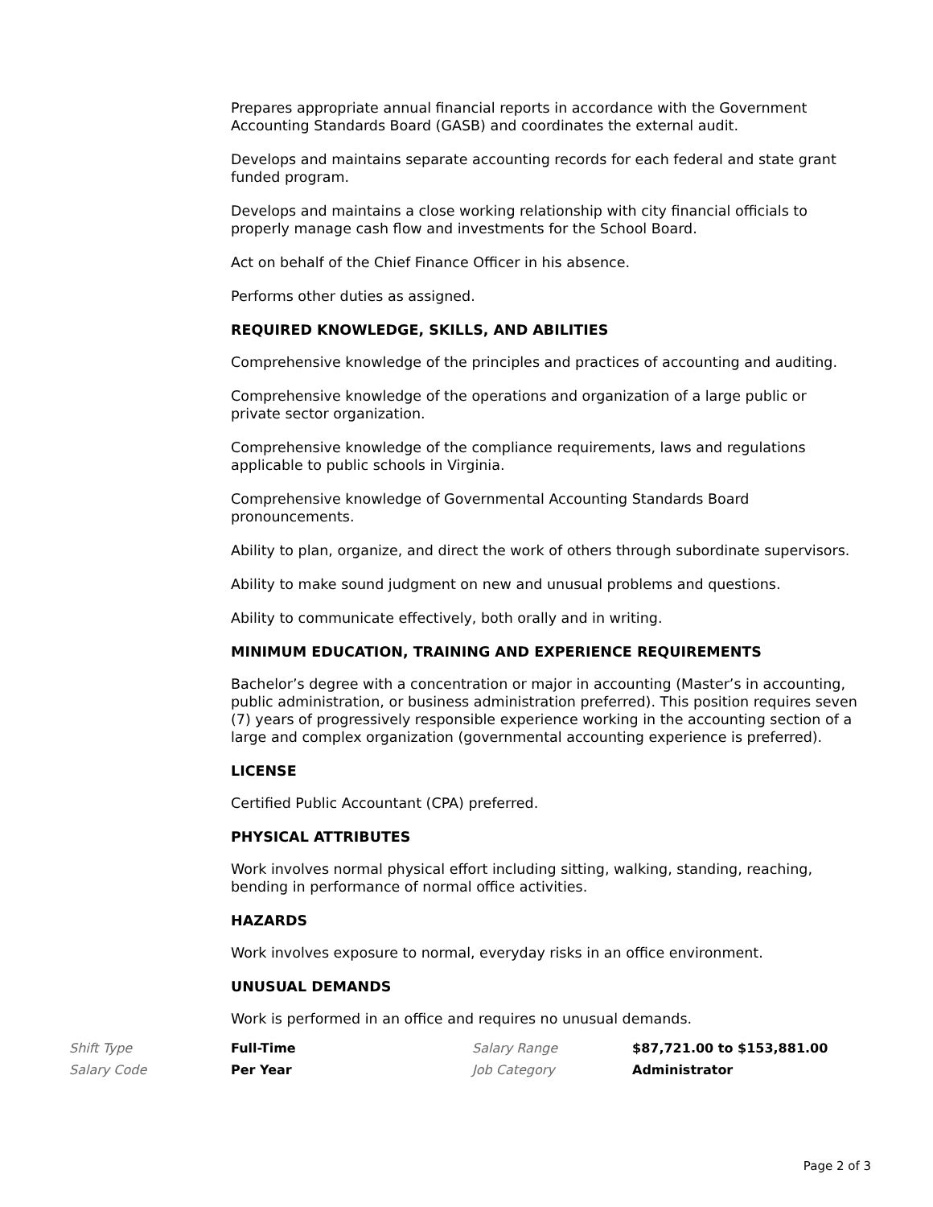Prepares appropriate annual financial reports in accordance with the Government Accounting Standards Board (GASB) and coordinates the external audit.
Develops and maintains separate accounting records for each federal and state grant funded program.
Develops and maintains a close working relationship with city financial officials to properly manage cash flow and investments for the School Board.
Act on behalf of the Chief Finance Officer in his absence.
Performs other duties as assigned.
REQUIRED KNOWLEDGE, SKILLS, AND ABILITIES
Comprehensive knowledge of the principles and practices of accounting and auditing.
Comprehensive knowledge of the operations and organization of a large public or private sector organization.
Comprehensive knowledge of the compliance requirements, laws and regulations applicable to public schools in Virginia.
Comprehensive knowledge of Governmental Accounting Standards Board pronouncements.
Ability to plan, organize, and direct the work of others through subordinate supervisors.
Ability to make sound judgment on new and unusual problems and questions.
Ability to communicate effectively, both orally and in writing.
MINIMUM EDUCATION, TRAINING AND EXPERIENCE REQUIREMENTS
Bachelor’s degree with a concentration or major in accounting (Master’s in accounting, public administration, or business administration preferred). This position requires seven (7) years of progressively responsible experience working in the accounting section of a large and complex organization (governmental accounting experience is preferred).
LICENSE
Certified Public Accountant (CPA) preferred.
PHYSICAL ATTRIBUTES
Work involves normal physical effort including sitting, walking, standing, reaching, bending in performance of normal office activities.
HAZARDS
Work involves exposure to normal, everyday risks in an office environment.
UNUSUAL DEMANDS
Work is performed in an office and requires no unusual demands.
| Shift Type | Full-Time | Salary Range | $87,721.00 to $153,881.00 |
| Salary Code | Per Year | Job Category | Administrator |
Page 2 of 3